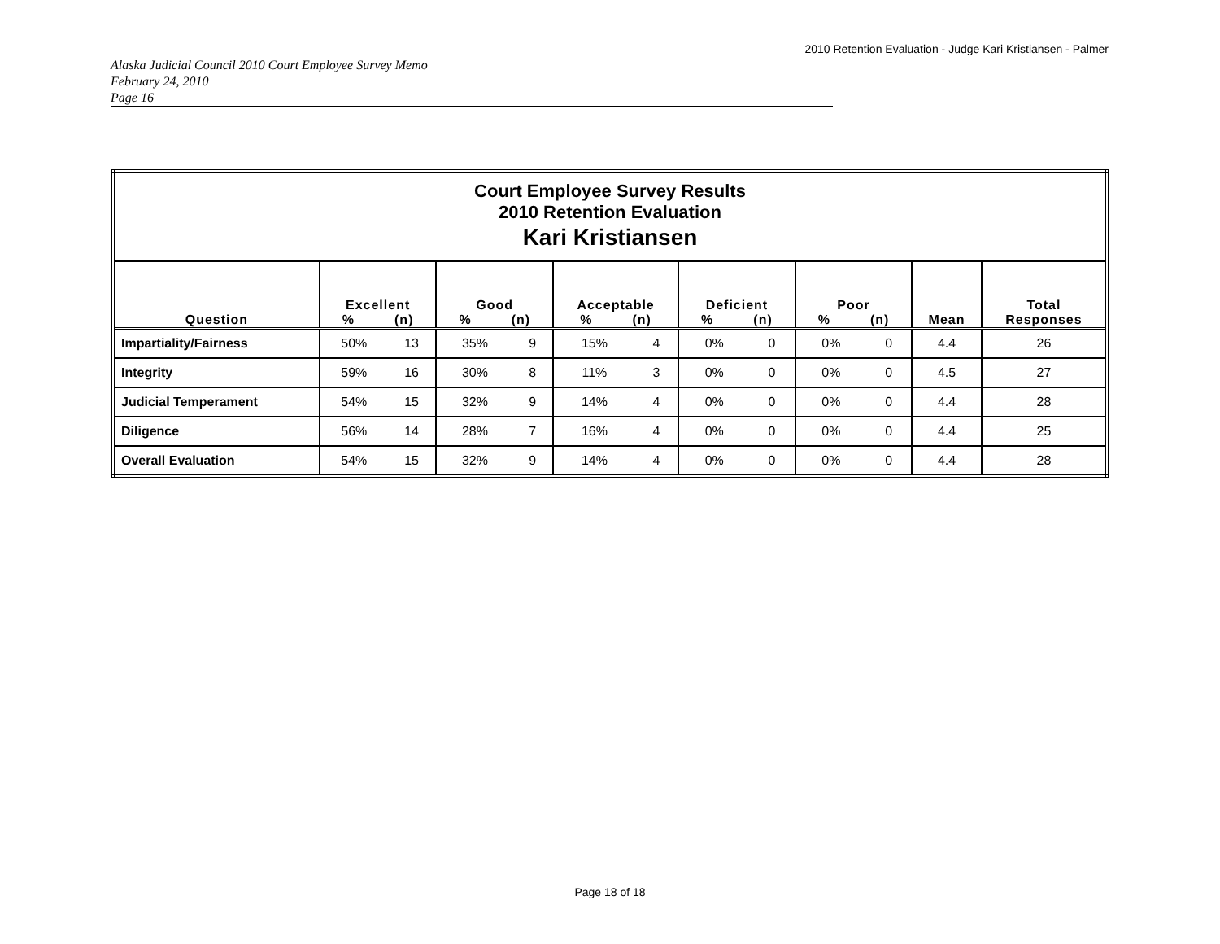2010 Retention Evaluation - Judge Kari Kristiansen - Palmer
Alaska Judicial Council 2010 Court Employee Survey Memo
February 24, 2010
Page 16
| Court Employee Survey Results 2010 Retention Evaluation Kari Kristiansen | | | | | | | | | | | | |
| Question | Excellent % (n) | | Good % (n) | | Acceptable % (n) | | Deficient % (n) | | Poor % (n) | | Mean | Total Responses |
| Impartiality/Fairness | 50% | 13 | 35% | 9 | 15% | 4 | 0% | 0 | 0% | 0 | 4.4 | 26 |
| Integrity | 59% | 16 | 30% | 8 | 11% | 3 | 0% | 0 | 0% | 0 | 4.5 | 27 |
| Judicial Temperament | 54% | 15 | 32% | 9 | 14% | 4 | 0% | 0 | 0% | 0 | 4.4 | 28 |
| Diligence | 56% | 14 | 28% | 7 | 16% | 4 | 0% | 0 | 0% | 0 | 4.4 | 25 |
| Overall Evaluation | 54% | 15 | 32% | 9 | 14% | 4 | 0% | 0 | 0% | 0 | 4.4 | 28 |
Page 18 of 18